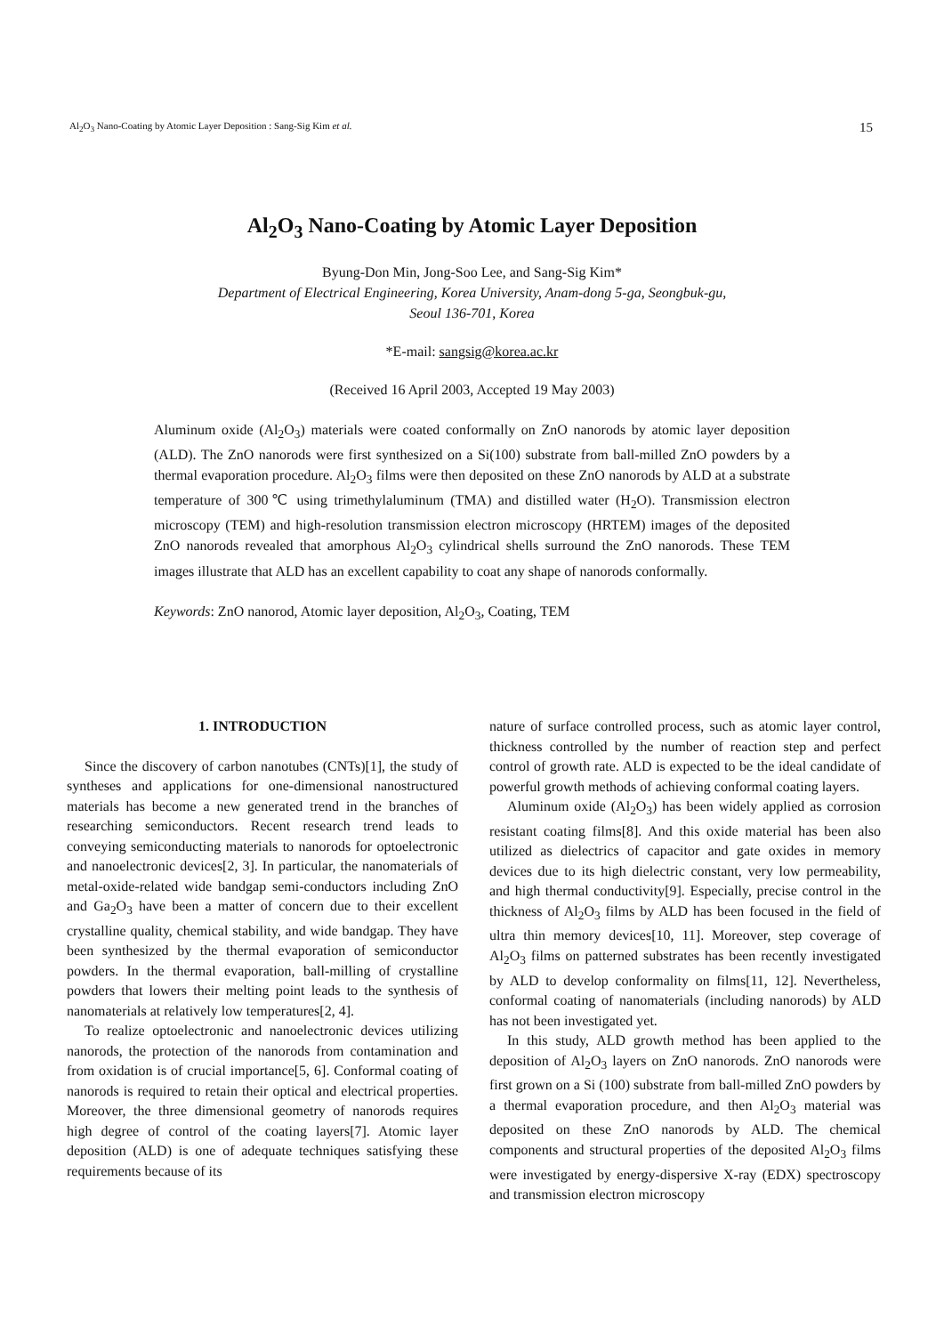Al<sub>2</sub>O<sub>3</sub> Nano-Coating by Atomic Layer Deposition : Sang-Sig Kim et al. 15
Al<sub>2</sub>O<sub>3</sub> Nano-Coating by Atomic Layer Deposition
Byung-Don Min, Jong-Soo Lee, and Sang-Sig Kim*
Department of Electrical Engineering, Korea University, Anam-dong 5-ga, Seongbuk-gu,
Seoul 136-701, Korea
*E-mail: sangsig@korea.ac.kr
(Received 16 April 2003, Accepted 19 May 2003)
Aluminum oxide (Al<sub>2</sub>O<sub>3</sub>) materials were coated conformally on ZnO nanorods by atomic layer deposition (ALD). The ZnO nanorods were first synthesized on a Si(100) substrate from ball-milled ZnO powders by a thermal evaporation procedure. Al<sub>2</sub>O<sub>3</sub> films were then deposited on these ZnO nanorods by ALD at a substrate temperature of 300℃ using trimethylaluminum (TMA) and distilled water (H<sub>2</sub>O). Transmission electron microscopy (TEM) and high-resolution transmission electron microscopy (HRTEM) images of the deposited ZnO nanorods revealed that amorphous Al<sub>2</sub>O<sub>3</sub> cylindrical shells surround the ZnO nanorods. These TEM images illustrate that ALD has an excellent capability to coat any shape of nanorods conformally.
Keywords: ZnO nanorod, Atomic layer deposition, Al<sub>2</sub>O<sub>3</sub>, Coating, TEM
1. INTRODUCTION
Since the discovery of carbon nanotubes (CNTs)[1], the study of syntheses and applications for one-dimensional nanostructured materials has become a new generated trend in the branches of researching semiconductors. Recent research trend leads to conveying semiconducting materials to nanorods for optoelectronic and nanoelectronic devices[2, 3]. In particular, the nanomaterials of metal-oxide-related wide bandgap semi-conductors including ZnO and Ga<sub>2</sub>O<sub>3</sub> have been a matter of concern due to their excellent crystalline quality, chemical stability, and wide bandgap. They have been synthesized by the thermal evaporation of semiconductor powders. In the thermal evaporation, ball-milling of crystalline powders that lowers their melting point leads to the synthesis of nanomaterials at relatively low temperatures[2, 4].
To realize optoelectronic and nanoelectronic devices utilizing nanorods, the protection of the nanorods from contamination and from oxidation is of crucial importance[5, 6]. Conformal coating of nanorods is required to retain their optical and electrical properties. Moreover, the three dimensional geometry of nanorods requires high degree of control of the coating layers[7]. Atomic layer deposition (ALD) is one of adequate techniques satisfying these requirements because of its
nature of surface controlled process, such as atomic layer control, thickness controlled by the number of reaction step and perfect control of growth rate. ALD is expected to be the ideal candidate of powerful growth methods of achieving conformal coating layers.
Aluminum oxide (Al<sub>2</sub>O<sub>3</sub>) has been widely applied as corrosion resistant coating films[8]. And this oxide material has been also utilized as dielectrics of capacitor and gate oxides in memory devices due to its high dielectric constant, very low permeability, and high thermal conductivity[9]. Especially, precise control in the thickness of Al<sub>2</sub>O<sub>3</sub> films by ALD has been focused in the field of ultra thin memory devices[10, 11]. Moreover, step coverage of Al<sub>2</sub>O<sub>3</sub> films on patterned substrates has been recently investigated by ALD to develop conformality on films[11, 12]. Nevertheless, conformal coating of nanomaterials (including nanorods) by ALD has not been investigated yet.
In this study, ALD growth method has been applied to the deposition of Al<sub>2</sub>O<sub>3</sub> layers on ZnO nanorods. ZnO nanorods were first grown on a Si (100) substrate from ball-milled ZnO powders by a thermal evaporation procedure, and then Al<sub>2</sub>O<sub>3</sub> material was deposited on these ZnO nanorods by ALD. The chemical components and structural properties of the deposited Al<sub>2</sub>O<sub>3</sub> films were investigated by energy-dispersive X-ray (EDX) spectroscopy and transmission electron microscopy